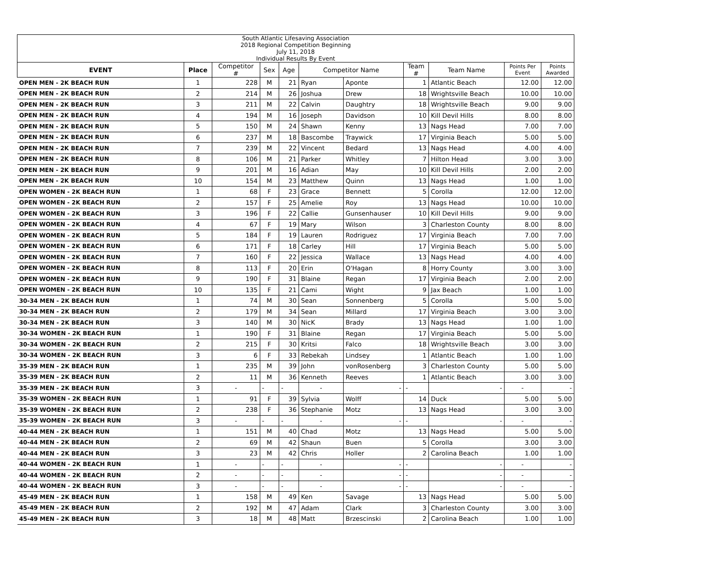| South Atlantic Lifesaving Association 2018 Regional Competition Beginning July 11, 2018 Individual Results By Event | | | | | | | | | | |
| EVENT | Place | Competitor # | Sex | Age | Competitor Name | | Team # | Team Name | Points Per Event | Points Awarded |
| OPEN MEN - 2K BEACH RUN | 1 | 228 | M | 21 | Ryan | Aponte | 1 | Atlantic Beach | 12.00 | 12.00 |
| OPEN MEN - 2K BEACH RUN | 2 | 214 | M | 26 | Joshua | Drew | 18 | Wrightsville Beach | 10.00 | 10.00 |
| OPEN MEN - 2K BEACH RUN | 3 | 211 | M | 22 | Calvin | Daughtry | 18 | Wrightsville Beach | 9.00 | 9.00 |
| OPEN MEN - 2K BEACH RUN | 4 | 194 | M | 16 | Joseph | Davidson | 10 | Kill Devil Hills | 8.00 | 8.00 |
| OPEN MEN - 2K BEACH RUN | 5 | 150 | M | 24 | Shawn | Kenny | 13 | Nags Head | 7.00 | 7.00 |
| OPEN MEN - 2K BEACH RUN | 6 | 237 | M | 18 | Bascombe | Traywick | 17 | Virginia Beach | 5.00 | 5.00 |
| OPEN MEN - 2K BEACH RUN | 7 | 239 | M | 22 | Vincent | Bedard | 13 | Nags Head | 4.00 | 4.00 |
| OPEN MEN - 2K BEACH RUN | 8 | 106 | M | 21 | Parker | Whitley | 7 | Hilton Head | 3.00 | 3.00 |
| OPEN MEN - 2K BEACH RUN | 9 | 201 | M | 16 | Adian | May | 10 | Kill Devil Hills | 2.00 | 2.00 |
| OPEN MEN - 2K BEACH RUN | 10 | 154 | M | 23 | Matthew | Quinn | 13 | Nags Head | 1.00 | 1.00 |
| OPEN WOMEN - 2K BEACH RUN | 1 | 68 | F | 23 | Grace | Bennett | 5 | Corolla | 12.00 | 12.00 |
| OPEN WOMEN - 2K BEACH RUN | 2 | 157 | F | 25 | Amelie | Roy | 13 | Nags Head | 10.00 | 10.00 |
| OPEN WOMEN - 2K BEACH RUN | 3 | 196 | F | 22 | Callie | Gunsenhauser | 10 | Kill Devil Hills | 9.00 | 9.00 |
| OPEN WOMEN - 2K BEACH RUN | 4 | 67 | F | 19 | Mary | Wilson | 3 | Charleston County | 8.00 | 8.00 |
| OPEN WOMEN - 2K BEACH RUN | 5 | 184 | F | 19 | Lauren | Rodriguez | 17 | Virginia Beach | 7.00 | 7.00 |
| OPEN WOMEN - 2K BEACH RUN | 6 | 171 | F | 18 | Carley | Hill | 17 | Virginia Beach | 5.00 | 5.00 |
| OPEN WOMEN - 2K BEACH RUN | 7 | 160 | F | 22 | Jessica | Wallace | 13 | Nags Head | 4.00 | 4.00 |
| OPEN WOMEN - 2K BEACH RUN | 8 | 113 | F | 20 | Erin | O'Hagan | 8 | Horry County | 3.00 | 3.00 |
| OPEN WOMEN - 2K BEACH RUN | 9 | 190 | F | 31 | Blaine | Regan | 17 | Virginia Beach | 2.00 | 2.00 |
| OPEN WOMEN - 2K BEACH RUN | 10 | 135 | F | 21 | Cami | Wight | 9 | Jax Beach | 1.00 | 1.00 |
| 30-34 MEN - 2K BEACH RUN | 1 | 74 | M | 30 | Sean | Sonnenberg | 5 | Corolla | 5.00 | 5.00 |
| 30-34 MEN - 2K BEACH RUN | 2 | 179 | M | 34 | Sean | Millard | 17 | Virginia Beach | 3.00 | 3.00 |
| 30-34 MEN - 2K BEACH RUN | 3 | 140 | M | 30 | NicK | Brady | 13 | Nags Head | 1.00 | 1.00 |
| 30-34 WOMEN - 2K BEACH RUN | 1 | 190 | F | 31 | Blaine | Regan | 17 | Virginia Beach | 5.00 | 5.00 |
| 30-34 WOMEN - 2K BEACH RUN | 2 | 215 | F | 30 | Kritsi | Falco | 18 | Wrightsville Beach | 3.00 | 3.00 |
| 30-34 WOMEN - 2K BEACH RUN | 3 | 6 | F | 33 | Rebekah | Lindsey | 1 | Atlantic Beach | 1.00 | 1.00 |
| 35-39 MEN - 2K BEACH RUN | 1 | 235 | M | 39 | John | vonRosenberg | 3 | Charleston County | 5.00 | 5.00 |
| 35-39 MEN - 2K BEACH RUN | 2 | 11 | M | 36 | Kenneth | Reeves | 1 | Atlantic Beach | 3.00 | 3.00 |
| 35-39 MEN - 2K BEACH RUN | 3 | - | - | - | - | - | - | - | - | - |
| 35-39 WOMEN - 2K BEACH RUN | 1 | 91 | F | 39 | Sylvia | Wolff | 14 | Duck | 5.00 | 5.00 |
| 35-39 WOMEN - 2K BEACH RUN | 2 | 238 | F | 36 | Stephanie | Motz | 13 | Nags Head | 3.00 | 3.00 |
| 35-39 WOMEN - 2K BEACH RUN | 3 | - | - | - | - | - | - | - | - | - |
| 40-44 MEN - 2K BEACH RUN | 1 | 151 | M | 40 | Chad | Motz | 13 | Nags Head | 5.00 | 5.00 |
| 40-44 MEN - 2K BEACH RUN | 2 | 69 | M | 42 | Shaun | Buen | 5 | Corolla | 3.00 | 3.00 |
| 40-44 MEN - 2K BEACH RUN | 3 | 23 | M | 42 | Chris | Holler | 2 | Carolina Beach | 1.00 | 1.00 |
| 40-44 WOMEN - 2K BEACH RUN | 1 | - | - | - | - | - | - | - | - | - |
| 40-44 WOMEN - 2K BEACH RUN | 2 | - | - | - | - | - | - | - | - | - |
| 40-44 WOMEN - 2K BEACH RUN | 3 | - | - | - | - | - | - | - | - | - |
| 45-49 MEN - 2K BEACH RUN | 1 | 158 | M | 49 | Ken | Savage | 13 | Nags Head | 5.00 | 5.00 |
| 45-49 MEN - 2K BEACH RUN | 2 | 192 | M | 47 | Adam | Clark | 3 | Charleston County | 3.00 | 3.00 |
| 45-49 MEN - 2K BEACH RUN | 3 | 18 | M | 48 | Matt | Brzescinski | 2 | Carolina Beach | 1.00 | 1.00 |